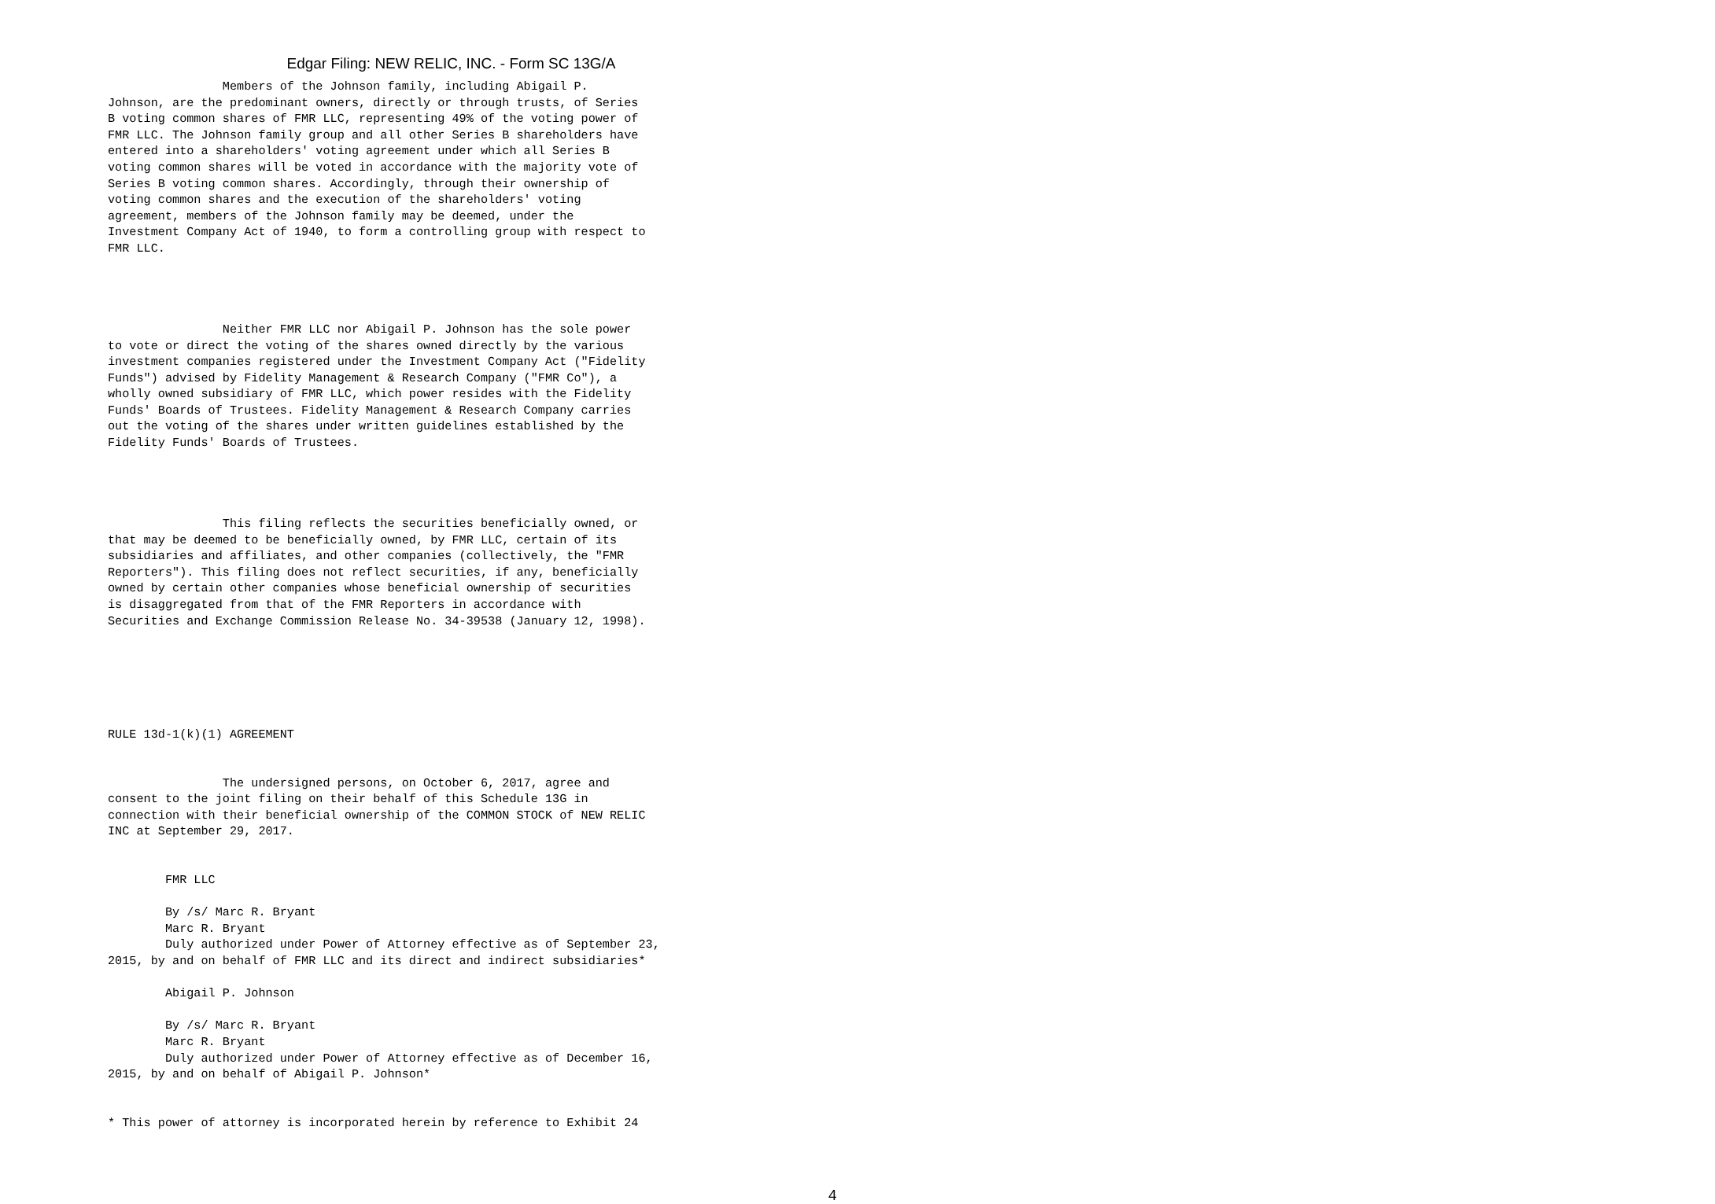Edgar Filing: NEW RELIC, INC. - Form SC 13G/A
                Members of the Johnson family, including Abigail P.
Johnson, are the predominant owners, directly or through trusts, of Series
B voting common shares of FMR LLC, representing 49% of the voting power of
FMR LLC. The Johnson family group and all other Series B shareholders have
entered into a shareholders' voting agreement under which all Series B
voting common shares will be voted in accordance with the majority vote of
Series B voting common shares. Accordingly, through their ownership of
voting common shares and the execution of the shareholders' voting
agreement, members of the Johnson family may be deemed, under the
Investment Company Act of 1940, to form a controlling group with respect to
FMR LLC.




                Neither FMR LLC nor Abigail P. Johnson has the sole power
to vote or direct the voting of the shares owned directly by the various
investment companies registered under the Investment Company Act ("Fidelity
Funds") advised by Fidelity Management & Research Company ("FMR Co"), a
wholly owned subsidiary of FMR LLC, which power resides with the Fidelity
Funds' Boards of Trustees. Fidelity Management & Research Company carries
out the voting of the shares under written guidelines established by the
Fidelity Funds' Boards of Trustees.




                This filing reflects the securities beneficially owned, or
that may be deemed to be beneficially owned, by FMR LLC, certain of its
subsidiaries and affiliates, and other companies (collectively, the "FMR
Reporters"). This filing does not reflect securities, if any, beneficially
owned by certain other companies whose beneficial ownership of securities
is disaggregated from that of the FMR Reporters in accordance with
Securities and Exchange Commission Release No. 34-39538 (January 12, 1998).






RULE 13d-1(k)(1) AGREEMENT


                The undersigned persons, on October 6, 2017, agree and
consent to the joint filing on their behalf of this Schedule 13G in
connection with their beneficial ownership of the COMMON STOCK of NEW RELIC
INC at September 29, 2017.


        FMR LLC

        By /s/ Marc R. Bryant
        Marc R. Bryant
        Duly authorized under Power of Attorney effective as of September 23,
2015, by and on behalf of FMR LLC and its direct and indirect subsidiaries*

        Abigail P. Johnson

        By /s/ Marc R. Bryant
        Marc R. Bryant
        Duly authorized under Power of Attorney effective as of December 16,
2015, by and on behalf of Abigail P. Johnson*


* This power of attorney is incorporated herein by reference to Exhibit 24
4